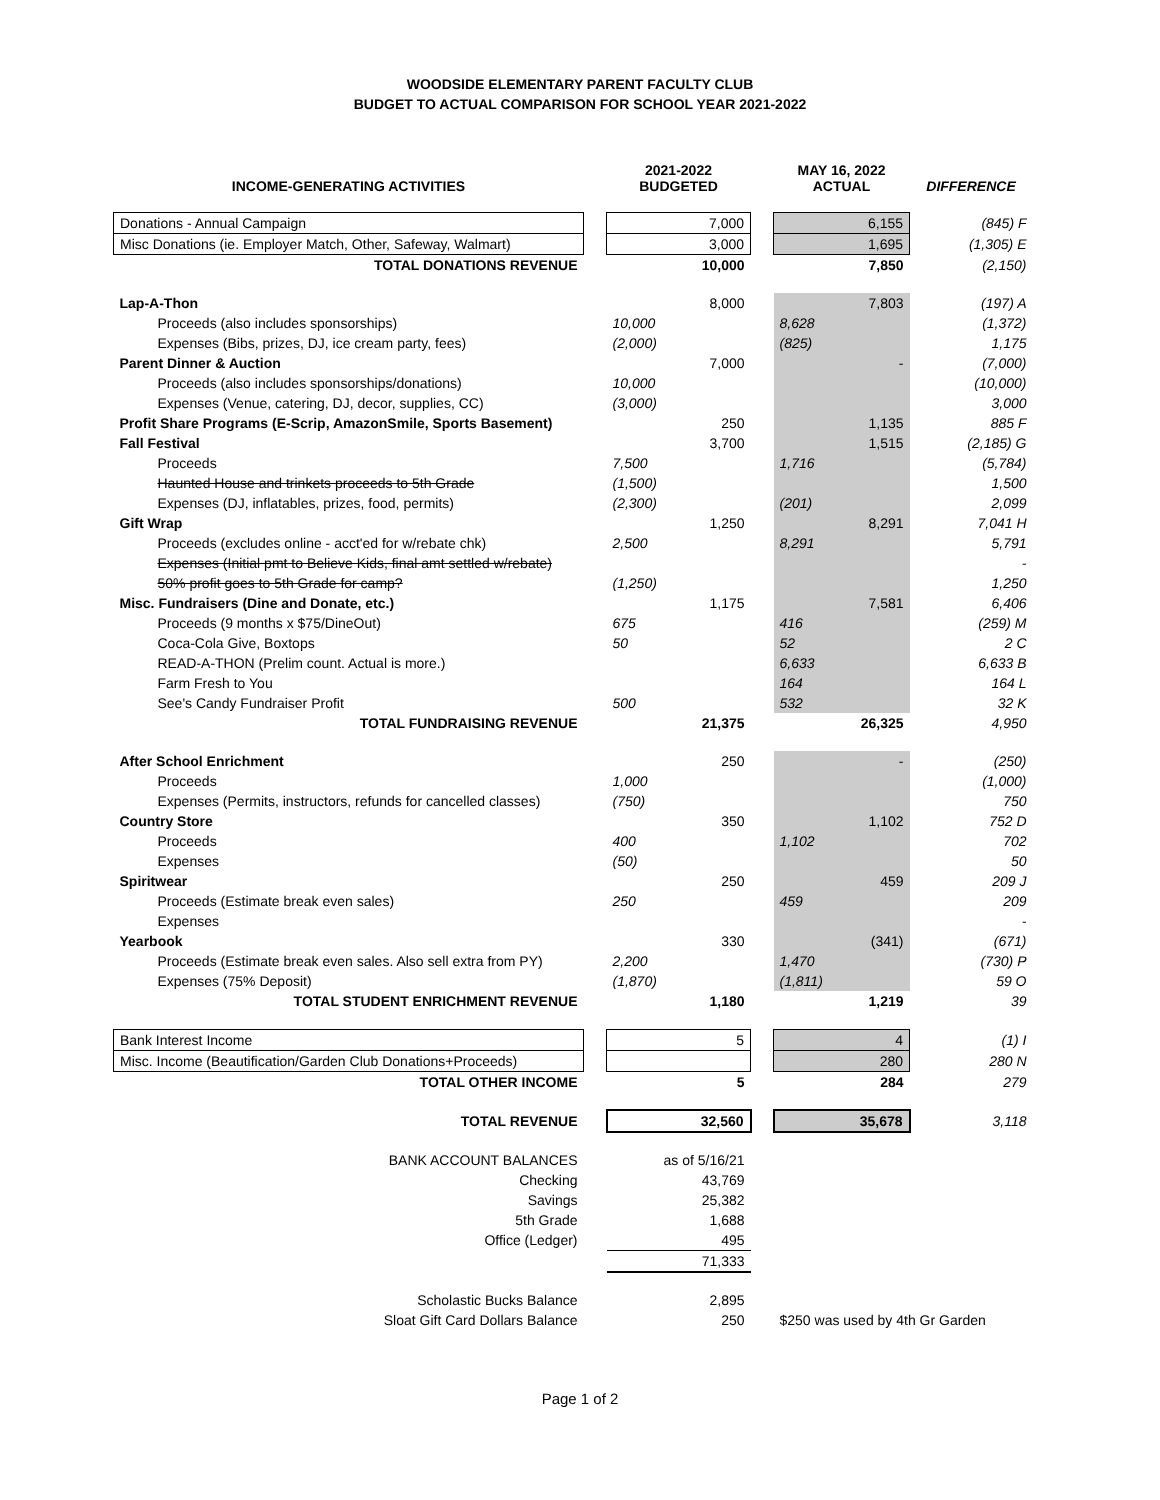WOODSIDE ELEMENTARY PARENT FACULTY CLUB
BUDGET TO ACTUAL COMPARISON FOR SCHOOL YEAR 2021-2022
| INCOME-GENERATING ACTIVITIES | | 2021-2022 BUDGETED | | MAY 16, 2022 ACTUAL | DIFFERENCE |
| Donations - Annual Campaign | | 7,000 | | 6,155 | (845) F |
| Misc Donations (ie. Employer Match, Other, Safeway, Walmart) | | 3,000 | | 1,695 | (1,305) E |
| TOTAL DONATIONS REVENUE | | 10,000 | | 7,850 | (2,150) |
| Lap-A-Thon | | 8,000 | | 7,803 | (197) A |
| Proceeds (also includes sponsorships) | | 10,000 | | 8,628 | (1,372) |
| Expenses (Bibs, prizes, DJ, ice cream party, fees) | | (2,000) | | (825) | 1,175 |
| Parent Dinner & Auction | | 7,000 | | - | (7,000) |
| Proceeds (also includes sponsorships/donations) | | 10,000 | | | (10,000) |
| Expenses (Venue, catering, DJ, decor, supplies, CC) | | (3,000) | | | 3,000 |
| Profit Share Programs (E-Scrip, AmazonSmile, Sports Basement) | | 250 | | 1,135 | 885 F |
| Fall Festival | | 3,700 | | 1,515 | (2,185) G |
| Proceeds | | 7,500 | | 1,716 | (5,784) |
| Haunted House and trinkets proceeds to 5th Grade | | (1,500) | | | 1,500 |
| Expenses (DJ, inflatables, prizes, food, permits) | | (2,300) | | (201) | 2,099 |
| Gift Wrap | | 1,250 | | 8,291 | 7,041 H |
| Proceeds (excludes online - acct'ed for w/rebate chk) | | 2,500 | | 8,291 | 5,791 |
| Expenses (Initial pmt to Believe Kids, final amt settled w/rebate) | | | | | - |
| 50% profit goes to 5th Grade for camp? | | (1,250) | | | 1,250 |
| Misc. Fundraisers (Dine and Donate, etc.) | | 1,175 | | 7,581 | 6,406 |
| Proceeds (9 months x $75/DineOut) | | 675 | | 416 | (259) M |
| Coca-Cola Give, Boxtops | | 50 | | 52 | 2 C |
| READ-A-THON (Prelim count. Actual is more.) | | | | 6,633 | 6,633 B |
| Farm Fresh to You | | | | 164 | 164 L |
| See's Candy Fundraiser Profit | | 500 | | 532 | 32 K |
| TOTAL FUNDRAISING REVENUE | | 21,375 | | 26,325 | 4,950 |
| After School Enrichment | | 250 | | - | (250) |
| Proceeds | | 1,000 | | | (1,000) |
| Expenses (Permits, instructors, refunds for cancelled classes) | | (750) | | | 750 |
| Country Store | | 350 | | 1,102 | 752 D |
| Proceeds | | 400 | | 1,102 | 702 |
| Expenses | | (50) | | | 50 |
| Spiritwear | | 250 | | 459 | 209 J |
| Proceeds (Estimate break even sales) | | 250 | | 459 | 209 |
| Expenses | | | | | - |
| Yearbook | | 330 | | (341) | (671) |
| Proceeds (Estimate break even sales. Also sell extra from PY) | | 2,200 | | 1,470 | (730) P |
| Expenses (75% Deposit) | | (1,870) | | (1,811) | 59 O |
| TOTAL STUDENT ENRICHMENT REVENUE | | 1,180 | | 1,219 | 39 |
| Bank Interest Income | | 5 | | 4 | (1) I |
| Misc. Income (Beautification/Garden Club Donations+Proceeds) | | | | 280 | 280 N |
| TOTAL OTHER INCOME | | 5 | | 284 | 279 |
| TOTAL REVENUE | | 32,560 | | 35,678 | 3,118 |
| BANK ACCOUNT BALANCES | | as of 5/16/21 | | | |
| Checking | | 43,769 | | | |
| Savings | | 25,382 | | | |
| 5th Grade | | 1,688 | | | |
| Office (Ledger) | | 495 | | | |
| | | 71,333 | | | |
| Scholastic Bucks Balance | | 2,895 | | | |
| Sloat Gift Card Dollars Balance | | 250 | | $250 was used by 4th Gr Garden | |
Page 1 of 2